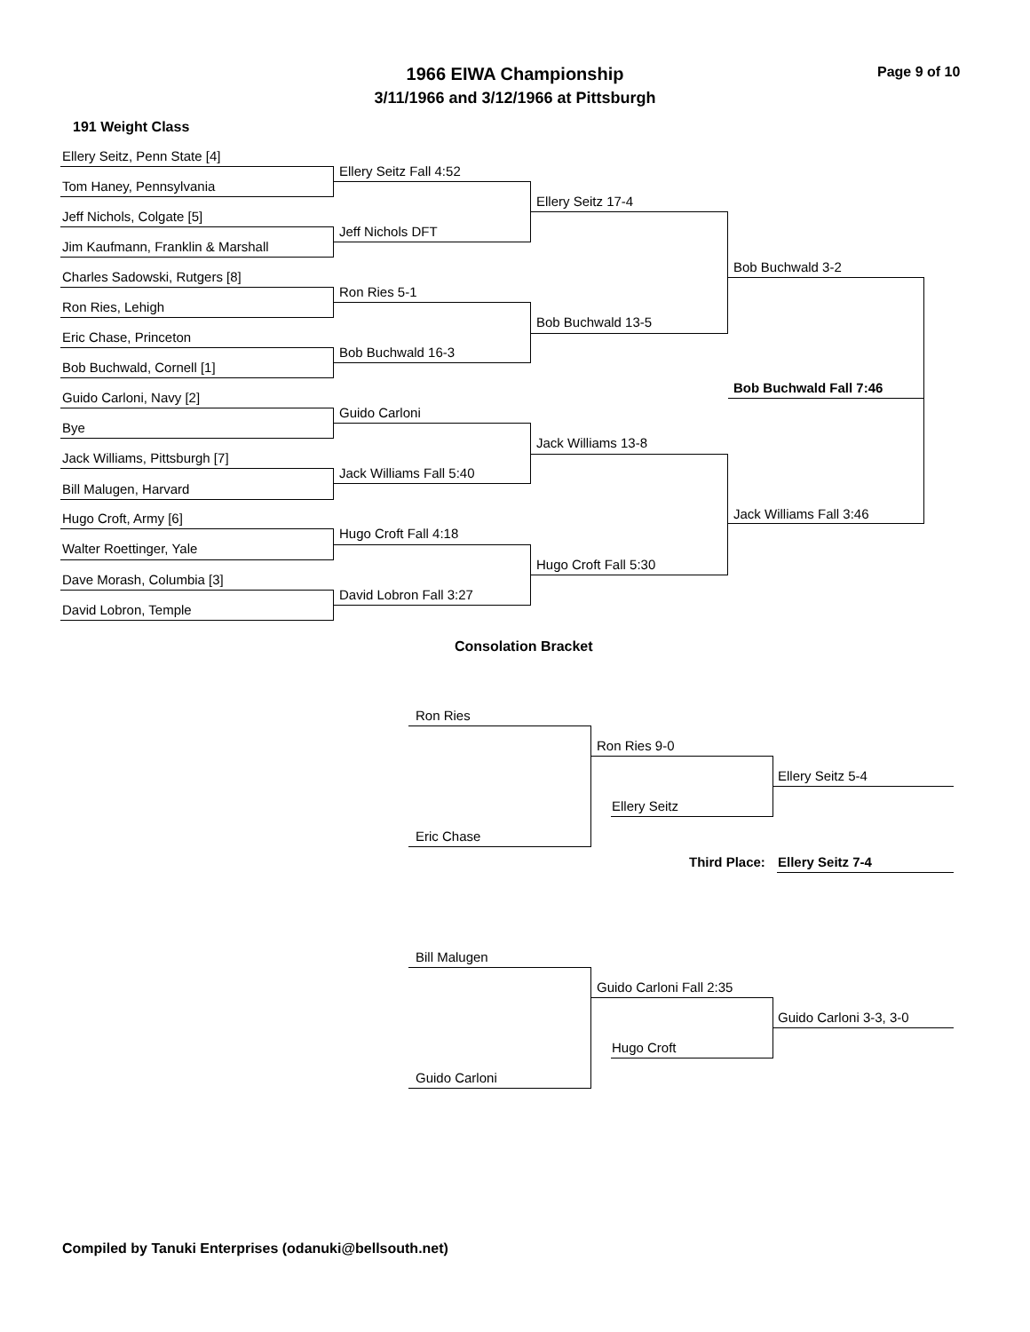1966 EIWA Championship Page 9 of 10
3/11/1966 and 3/12/1966 at Pittsburgh
191 Weight Class
Ellery Seitz, Penn State [4]
Tom Haney, Pennsylvania
Jeff Nichols, Colgate [5]
Jim Kaufmann, Franklin & Marshall
Charles Sadowski, Rutgers [8]
Ron Ries, Lehigh
Eric Chase, Princeton
Bob Buchwald, Cornell [1]
Guido Carloni, Navy [2]
Bye
Jack Williams, Pittsburgh [7]
Bill Malugen, Harvard
Hugo Croft, Army [6]
Walter Roettinger, Yale
Dave Morash, Columbia [3]
David Lobron, Temple
Ellery Seitz Fall 4:52
Jeff Nichols DFT
Ron Ries 5-1
Bob Buchwald 16-3
Guido Carloni
Jack Williams Fall 5:40
Hugo Croft Fall 4:18
David Lobron Fall 3:27
Ellery Seitz 17-4
Bob Buchwald 13-5
Jack Williams 13-8
Hugo Croft Fall 5:30
Bob Buchwald 3-2
Bob Buchwald Fall 7:46
Jack Williams Fall 3:46
Consolation Bracket
Ron Ries
Ron Ries 9-0
Ellery Seitz 5-4
Ellery Seitz
Eric Chase
Third Place: Ellery Seitz 7-4
Bill Malugen
Guido Carloni Fall 2:35
Guido Carloni 3-3, 3-0
Hugo Croft
Guido Carloni
Compiled by Tanuki Enterprises (odanuki@bellsouth.net)